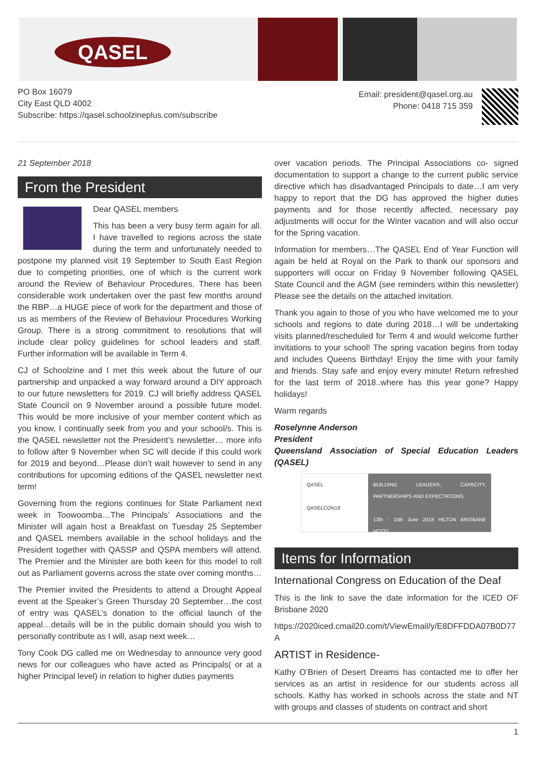QASEL
PO Box 16079
City East QLD 4002
Subscribe: https://qasel.schoolzineplus.com/subscribe
Email: president@qasel.org.au
Phone: 0418 715 359
21 September 2018
From the President
Dear QASEL members
This has been a very busy term again for all. I have travelled to regions across the state during the term and unfortunately needed to postpone my planned visit 19 September to South East Region due to competing priorities, one of which is the current work around the Review of Behaviour Procedures. There has been considerable work undertaken over the past few months around the RBP…a HUGE piece of work for the department and those of us as members of the Review of Behaviour Procedures Working Group. There is a strong commitment to resolutions that will include clear policy guidelines for school leaders and staff. Further information will be available in Term 4.
CJ of Schoolzine and I met this week about the future of our partnership and unpacked a way forward around a DIY approach to our future newsletters for 2019. CJ will briefly address QASEL State Council on 9 November around a possible future model. This would be more inclusive of your member content which as you know, I continually seek from you and your school/s. This is the QASEL newsletter not the President’s newsletter… more info to follow after 9 November when SC will decide if this could work for 2019 and beyond…Please don’t wait however to send in any contributions for upcoming editions of the QASEL newsletter next term!
Governing from the regions continues for State Parliament next week in Toowoomba…The Principals’ Associations and the Minister will again host a Breakfast on Tuesday 25 September and QASEL members available in the school holidays and the President together with QASSP and QSPA members will attend. The Premier and the Minister are both keen for this model to roll out as Parliament governs across the state over coming months…
The Premier invited the Presidents to attend a Drought Appeal event at the Speaker’s Green Thursday 20 September…the cost of entry was QASEL’s donation to the official launch of the appeal…details will be in the public domain should you wish to personally contribute as I will, asap next week…
Tony Cook DG called me on Wednesday to announce very good news for our colleagues who have acted as Principals( or at a higher Principal level) in relation to higher duties payments
over vacation periods. The Principal Associations co- signed documentation to support a change to the current public service directive which has disadvantaged Principals to date…I am very happy to report that the DG has approved the higher duties payments and for those recently affected, necessary pay adjustments will occur for the Winter vacation and will also occur for the Spring vacation.
Information for members…The QASEL End of Year Function will again be held at Royal on the Park to thank our sponsors and supporters will occur on Friday 9 November following QASEL State Council and the AGM (see reminders within this newsletter) Please see the details on the attached invitation.
Thank you again to those of you who have welcomed me to your schools and regions to date during 2018…I will be undertaking visits planned/rescheduled for Term 4 and would welcome further invitations to your school! The spring vacation begins from today and includes Queens Birthday! Enjoy the time with your family and friends. Stay safe and enjoy every minute! Return refreshed for the last term of 2018..where has this year gone? Happy holidays!
Warm regards
Roselynne Anderson
President
Queensland Association of Special Education Leaders (QASEL)
QASEL
QASELCON18
BUILDING LEADERS, CAPACITY, PARTNERSHIPS AND EXPECTATIONS
13th - 15th June 2018 HILTON BRISBANE HOTEL
Items for Information
International Congress on Education of the Deaf
This is the link to save the date information for the ICED OF Brisbane 2020
https://2020iced.cmail20.com/t/ViewEmail/y/E8DFFDDA07B0D77A
ARTIST in Residence-
Kathy O’Brien of Desert Dreams has contacted me to offer her services as an artist in residence for our students across all schools. Kathy has worked in schools across the state and NT with groups and classes of students on contract and short
1